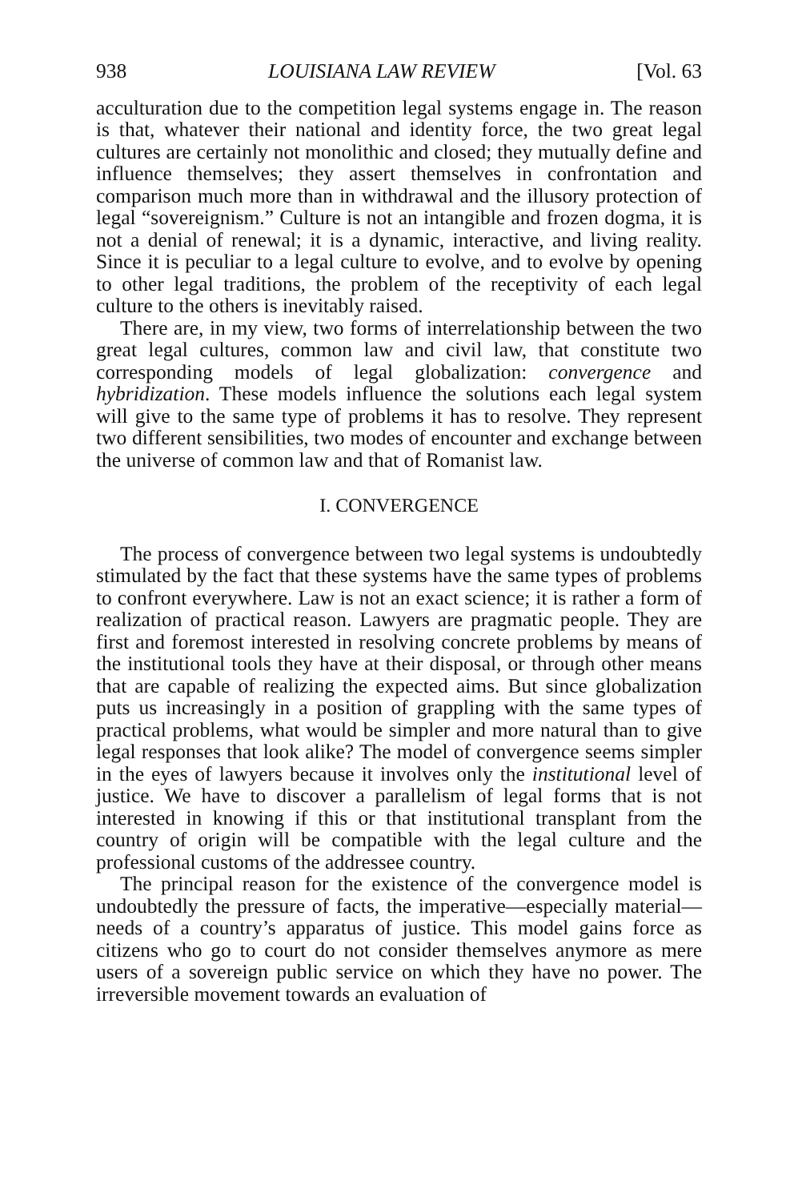938 LOUISIANA LAW REVIEW [Vol. 63
acculturation due to the competition legal systems engage in. The reason is that, whatever their national and identity force, the two great legal cultures are certainly not monolithic and closed; they mutually define and influence themselves; they assert themselves in confrontation and comparison much more than in withdrawal and the illusory protection of legal “sovereignism.” Culture is not an intangible and frozen dogma, it is not a denial of renewal; it is a dynamic, interactive, and living reality. Since it is peculiar to a legal culture to evolve, and to evolve by opening to other legal traditions, the problem of the receptivity of each legal culture to the others is inevitably raised.
There are, in my view, two forms of interrelationship between the two great legal cultures, common law and civil law, that constitute two corresponding models of legal globalization: convergence and hybridization. These models influence the solutions each legal system will give to the same type of problems it has to resolve. They represent two different sensibilities, two modes of encounter and exchange between the universe of common law and that of Romanist law.
I. CONVERGENCE
The process of convergence between two legal systems is undoubtedly stimulated by the fact that these systems have the same types of problems to confront everywhere. Law is not an exact science; it is rather a form of realization of practical reason. Lawyers are pragmatic people. They are first and foremost interested in resolving concrete problems by means of the institutional tools they have at their disposal, or through other means that are capable of realizing the expected aims. But since globalization puts us increasingly in a position of grappling with the same types of practical problems, what would be simpler and more natural than to give legal responses that look alike? The model of convergence seems simpler in the eyes of lawyers because it involves only the institutional level of justice. We have to discover a parallelism of legal forms that is not interested in knowing if this or that institutional transplant from the country of origin will be compatible with the legal culture and the professional customs of the addressee country.
The principal reason for the existence of the convergence model is undoubtedly the pressure of facts, the imperative—especially material—needs of a country’s apparatus of justice. This model gains force as citizens who go to court do not consider themselves anymore as mere users of a sovereign public service on which they have no power. The irreversible movement towards an evaluation of